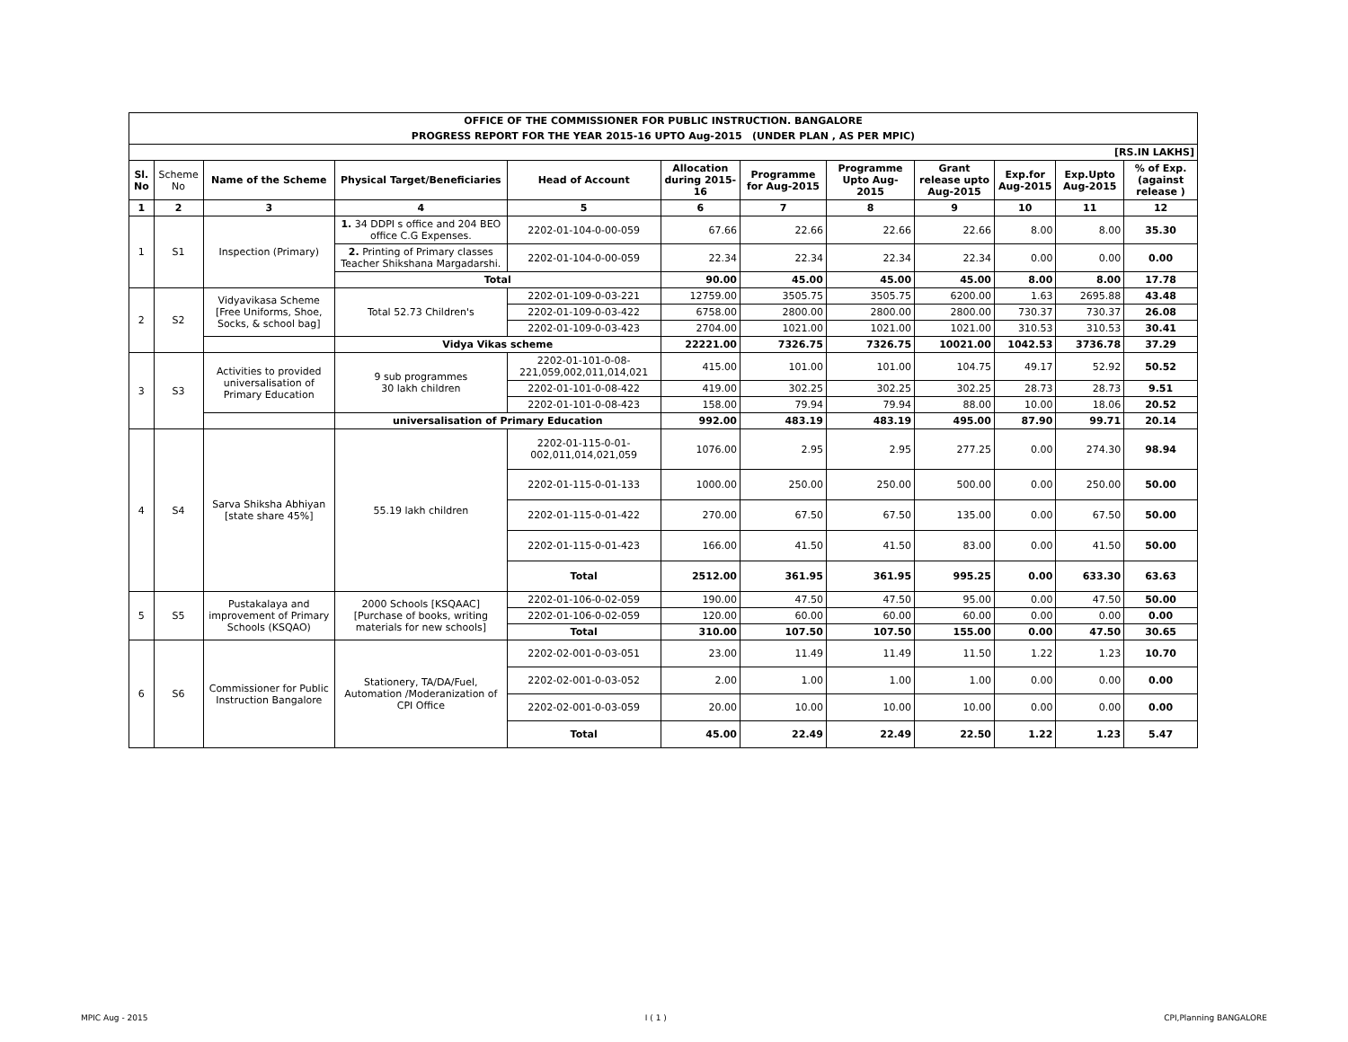| OFFICE OF THE COMMISSIONER FOR PUBLIC INSTRUCTION. BANGALORE | | | | | | | | | | | |
| PROGRESS REPORT FOR THE YEAR 2015-16 UPTO Aug-2015 (UNDER PLAN , AS PER MPIC) | | | | | | | | | | | |
| [RS.IN LAKHS] | | | | | | | | | | | |
| Sl. No | Scheme No | Name of the Scheme | Physical Target/Beneficiaries | Head of Account | Allocation during 2015-16 | Programme for Aug-2015 | Programme Upto Aug-2015 | Grant release upto Aug-2015 | Exp.for Aug-2015 | Exp.Upto Aug-2015 | % of Exp. (against release ) |
| 1 | 2 | 3 | 4 | 5 | 6 | 7 | 8 | 9 | 10 | 11 | 12 |
| 1 | S1 | Inspection (Primary) | 1. 34 DDPI s office and 204 BEO office C.G Expenses. | 2202-01-104-0-00-059 | 67.66 | 22.66 | 22.66 | 22.66 | 8.00 | 8.00 | 35.30 |
| | | | 2. Printing of Primary classes Teacher Shikshana Margadarshi. | 2202-01-104-0-00-059 | 22.34 | 22.34 | 22.34 | 22.34 | 0.00 | 0.00 | 0.00 |
| | | | Total | | 90.00 | 45.00 | 45.00 | 45.00 | 8.00 | 8.00 | 17.78 |
| 2 | S2 | Vidyavikasa Scheme [Free Uniforms, Shoe, Socks, & school bag] | Total 52.73 Children's | 2202-01-109-0-03-221 | 12759.00 | 3505.75 | 3505.75 | 6200.00 | 1.63 | 2695.88 | 43.48 |
| | | | | 2202-01-109-0-03-422 | 6758.00 | 2800.00 | 2800.00 | 2800.00 | 730.37 | 730.37 | 26.08 |
| | | | | 2202-01-109-0-03-423 | 2704.00 | 1021.00 | 1021.00 | 1021.00 | 310.53 | 310.53 | 30.41 |
| | | | Vidya Vikas scheme | | 22221.00 | 7326.75 | 7326.75 | 10021.00 | 1042.53 | 3736.78 | 37.29 |
| 3 | S3 | Activities to provided universalisation of Primary Education | 9 sub programmes 30 lakh children | 2202-01-101-0-08-221,059,002,011,014,021 | 415.00 | 101.00 | 101.00 | 104.75 | 49.17 | 52.92 | 50.52 |
| | | | | 2202-01-101-0-08-422 | 419.00 | 302.25 | 302.25 | 302.25 | 28.73 | 28.73 | 9.51 |
| | | | | 2202-01-101-0-08-423 | 158.00 | 79.94 | 79.94 | 88.00 | 10.00 | 18.06 | 20.52 |
| | | | universalisation of Primary Education | | 992.00 | 483.19 | 483.19 | 495.00 | 87.90 | 99.71 | 20.14 |
| 4 | S4 | Sarva Shiksha Abhiyan [state share 45%] | 55.19 lakh children | 2202-01-115-0-01-002,011,014,021,059 | 1076.00 | 2.95 | 2.95 | 277.25 | 0.00 | 274.30 | 98.94 |
| | | | | 2202-01-115-0-01-133 | 1000.00 | 250.00 | 250.00 | 500.00 | 0.00 | 250.00 | 50.00 |
| | | | | 2202-01-115-0-01-422 | 270.00 | 67.50 | 67.50 | 135.00 | 0.00 | 67.50 | 50.00 |
| | | | | 2202-01-115-0-01-423 | 166.00 | 41.50 | 41.50 | 83.00 | 0.00 | 41.50 | 50.00 |
| | | | | Total | 2512.00 | 361.95 | 361.95 | 995.25 | 0.00 | 633.30 | 63.63 |
| 5 | S5 | Pustakalaya and improvement of Primary Schools (KSQAO) | 2000 Schools [KSQAAC] [Purchase of books, writing materials for new schools] | 2202-01-106-0-02-059 | 190.00 | 47.50 | 47.50 | 95.00 | 0.00 | 47.50 | 50.00 |
| | | | | 2202-01-106-0-02-059 | 120.00 | 60.00 | 60.00 | 60.00 | 0.00 | 0.00 | 0.00 |
| | | | | Total | 310.00 | 107.50 | 107.50 | 155.00 | 0.00 | 47.50 | 30.65 |
| 6 | S6 | Commissioner for Public Instruction Bangalore | Stationery, TA/DA/Fuel, Automation /Moderanization of CPI Office | 2202-02-001-0-03-051 | 23.00 | 11.49 | 11.49 | 11.50 | 1.22 | 1.23 | 10.70 |
| | | | | 2202-02-001-0-03-052 | 2.00 | 1.00 | 1.00 | 1.00 | 0.00 | 0.00 | 0.00 |
| | | | | 2202-02-001-0-03-059 | 20.00 | 10.00 | 10.00 | 10.00 | 0.00 | 0.00 | 0.00 |
| | | | | Total | 45.00 | 22.49 | 22.49 | 22.50 | 1.22 | 1.23 | 5.47 |
MPIC Aug - 2015 I ( 1 ) CPI,Planning BANGALORE